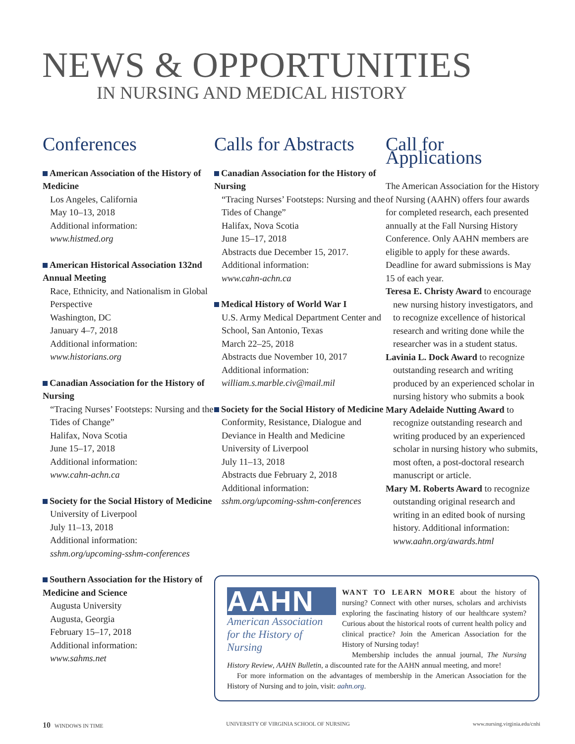NEWS & OPPORTUNITIES
IN NURSING AND MEDICAL HISTORY
Conferences
American Association of the History of Medicine
Los Angeles, California
May 10–13, 2018
Additional information:
www.histmed.org
American Historical Association 132nd Annual Meeting
Race, Ethnicity, and Nationalism in Global Perspective
Washington, DC
January 4–7, 2018
Additional information:
www.historians.org
Canadian Association for the History of Nursing
“Tracing Nurses’ Footsteps: Nursing and the Tides of Change”
Halifax, Nova Scotia
June 15–17, 2018
Additional information:
www.cahn-achn.ca
Society for the Social History of Medicine
University of Liverpool
July 11–13, 2018
Additional information:
sshm.org/upcoming-sshm-conferences
Southern Association for the History of Medicine and Science
Augusta University
Augusta, Georgia
February 15–17, 2018
Additional information:
www.sahms.net
Calls for Abstracts
Canadian Association for the History of Nursing
“Tracing Nurses’ Footsteps: Nursing and the Tides of Change”
Halifax, Nova Scotia
June 15–17, 2018
Abstracts due December 15, 2017.
Additional information:
www.cahn-achn.ca
Medical History of World War I
U.S. Army Medical Department Center and School, San Antonio, Texas
March 22–25, 2018
Abstracts due November 10, 2017
Additional information:
william.s.marble.civ@mail.mil
Society for the Social History of Medicine
Conformity, Resistance, Dialogue and Deviance in Health and Medicine
University of Liverpool
July 11–13, 2018
Abstracts due February 2, 2018
Additional information:
sshm.org/upcoming-sshm-conferences
Call for Applications
The American Association for the History of Nursing (AAHN) offers four awards for completed research, each presented annually at the Fall Nursing History Conference. Only AAHN members are eligible to apply for these awards. Deadline for award submissions is May 15 of each year.
Teresa E. Christy Award to encourage new nursing history investigators, and to recognize excellence of historical research and writing done while the researcher was in a student status.
Lavinia L. Dock Award to recognize outstanding research and writing produced by an experienced scholar in nursing history who submits a book
Mary Adelaide Nutting Award to recognize outstanding research and writing produced by an experienced scholar in nursing history who submits, most often, a post-doctoral research manuscript or article.
Mary M. Roberts Award to recognize outstanding original research and writing in an edited book of nursing history. Additional information: www.aahn.org/awards.html
AAHN
American Association for the History of Nursing
WANT TO LEARN MORE about the history of nursing? Connect with other nurses, scholars and archivists exploring the fascinating history of our healthcare system? Curious about the historical roots of current health policy and clinical practice? Join the American Association for the History of Nursing today!
Membership includes the annual journal, The Nursing History Review, AAHN Bulletin, a discounted rate for the AAHN annual meeting, and more!
For more information on the advantages of membership in the American Association for the History of Nursing and to join, visit: aahn.org.
10 WINDOWS IN TIME UNIVERSITY OF VIRGINIA SCHOOL OF NURSING www.nursing.virginia.edu/cnhi